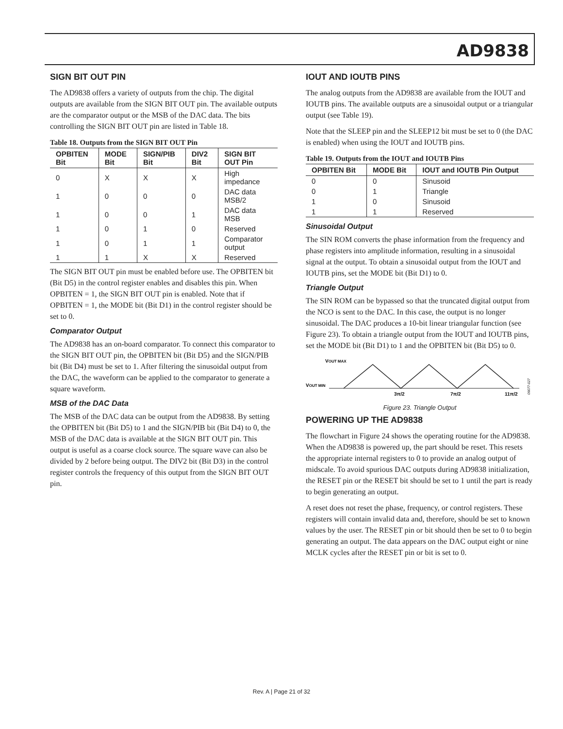AD9838
SIGN BIT OUT PIN
The AD9838 offers a variety of outputs from the chip. The digital outputs are available from the SIGN BIT OUT pin. The available outputs are the comparator output or the MSB of the DAC data. The bits controlling the SIGN BIT OUT pin are listed in Table 18.
Table 18. Outputs from the SIGN BIT OUT Pin
| OPBITEN Bit | MODE Bit | SIGN/PIB Bit | DIV2 Bit | SIGN BIT OUT Pin |
| --- | --- | --- | --- | --- |
| 0 | X | X | X | High impedance |
| 1 | 0 | 0 | 0 | DAC data MSB/2 |
| 1 | 0 | 0 | 1 | DAC data MSB |
| 1 | 0 | 1 | 0 | Reserved |
| 1 | 0 | 1 | 1 | Comparator output |
| 1 | 1 | X | X | Reserved |
The SIGN BIT OUT pin must be enabled before use. The OPBITEN bit (Bit D5) in the control register enables and disables this pin. When OPBITEN = 1, the SIGN BIT OUT pin is enabled. Note that if OPBITEN = 1, the MODE bit (Bit D1) in the control register should be set to 0.
Comparator Output
The AD9838 has an on-board comparator. To connect this comparator to the SIGN BIT OUT pin, the OPBITEN bit (Bit D5) and the SIGN/PIB bit (Bit D4) must be set to 1. After filtering the sinusoidal output from the DAC, the waveform can be applied to the comparator to generate a square waveform.
MSB of the DAC Data
The MSB of the DAC data can be output from the AD9838. By setting the OPBITEN bit (Bit D5) to 1 and the SIGN/PIB bit (Bit D4) to 0, the MSB of the DAC data is available at the SIGN BIT OUT pin. This output is useful as a coarse clock source. The square wave can also be divided by 2 before being output. The DIV2 bit (Bit D3) in the control register controls the frequency of this output from the SIGN BIT OUT pin.
IOUT AND IOUTB PINS
The analog outputs from the AD9838 are available from the IOUT and IOUTB pins. The available outputs are a sinusoidal output or a triangular output (see Table 19).
Note that the SLEEP pin and the SLEEP12 bit must be set to 0 (the DAC is enabled) when using the IOUT and IOUTB pins.
Table 19. Outputs from the IOUT and IOUTB Pins
| OPBITEN Bit | MODE Bit | IOUT and IOUTB Pin Output |
| --- | --- | --- |
| 0 | 0 | Sinusoid |
| 0 | 1 | Triangle |
| 1 | 0 | Sinusoid |
| 1 | 1 | Reserved |
Sinusoidal Output
The SIN ROM converts the phase information from the frequency and phase registers into amplitude information, resulting in a sinusoidal signal at the output. To obtain a sinusoidal output from the IOUT and IOUTB pins, set the MODE bit (Bit D1) to 0.
Triangle Output
The SIN ROM can be bypassed so that the truncated digital output from the NCO is sent to the DAC. In this case, the output is no longer sinusoidal. The DAC produces a 10-bit linear triangular function (see Figure 23). To obtain a triangle output from the IOUT and IOUTB pins, set the MODE bit (Bit D1) to 1 and the OPBITEN bit (Bit D5) to 0.
VOUT MAX
VOUT MIN
3π/2
7π/2
11π/2
09077-027
Figure 23. Triangle Output
POWERING UP THE AD9838
The flowchart in Figure 24 shows the operating routine for the AD9838. When the AD9838 is powered up, the part should be reset. This resets the appropriate internal registers to 0 to provide an analog output of midscale. To avoid spurious DAC outputs during AD9838 initialization, the RESET pin or the RESET bit should be set to 1 until the part is ready to begin generating an output.
A reset does not reset the phase, frequency, or control registers. These registers will contain invalid data and, therefore, should be set to known values by the user. The RESET pin or bit should then be set to 0 to begin generating an output. The data appears on the DAC output eight or nine MCLK cycles after the RESET pin or bit is set to 0.
Rev. A | Page 21 of 32